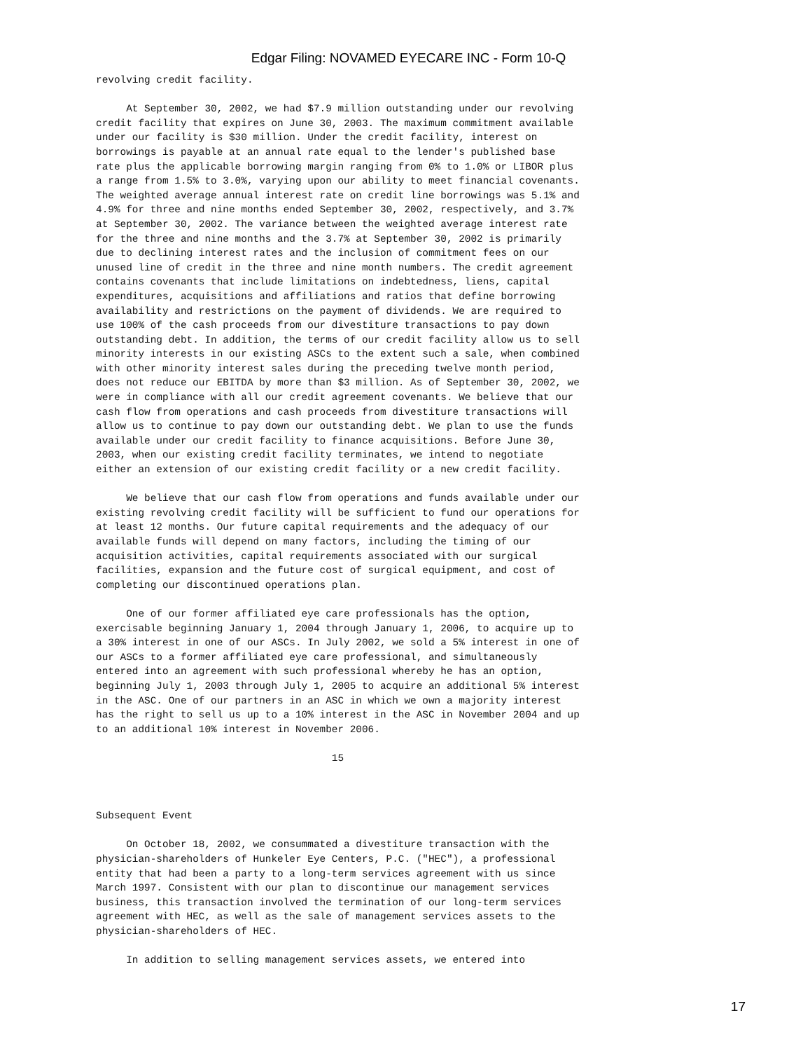Edgar Filing: NOVAMED EYECARE INC - Form 10-Q
revolving credit facility.

     At September 30, 2002, we had $7.9 million outstanding under our revolving
credit facility that expires on June 30, 2003. The maximum commitment available
under our facility is $30 million. Under the credit facility, interest on
borrowings is payable at an annual rate equal to the lender's published base
rate plus the applicable borrowing margin ranging from 0% to 1.0% or LIBOR plus
a range from 1.5% to 3.0%, varying upon our ability to meet financial covenants.
The weighted average annual interest rate on credit line borrowings was 5.1% and
4.9% for three and nine months ended September 30, 2002, respectively, and 3.7%
at September 30, 2002. The variance between the weighted average interest rate
for the three and nine months and the 3.7% at September 30, 2002 is primarily
due to declining interest rates and the inclusion of commitment fees on our
unused line of credit in the three and nine month numbers. The credit agreement
contains covenants that include limitations on indebtedness, liens, capital
expenditures, acquisitions and affiliations and ratios that define borrowing
availability and restrictions on the payment of dividends. We are required to
use 100% of the cash proceeds from our divestiture transactions to pay down
outstanding debt. In addition, the terms of our credit facility allow us to sell
minority interests in our existing ASCs to the extent such a sale, when combined
with other minority interest sales during the preceding twelve month period,
does not reduce our EBITDA by more than $3 million. As of September 30, 2002, we
were in compliance with all our credit agreement covenants. We believe that our
cash flow from operations and cash proceeds from divestiture transactions will
allow us to continue to pay down our outstanding debt. We plan to use the funds
available under our credit facility to finance acquisitions. Before June 30,
2003, when our existing credit facility terminates, we intend to negotiate
either an extension of our existing credit facility or a new credit facility.

     We believe that our cash flow from operations and funds available under our
existing revolving credit facility will be sufficient to fund our operations for
at least 12 months. Our future capital requirements and the adequacy of our
available funds will depend on many factors, including the timing of our
acquisition activities, capital requirements associated with our surgical
facilities, expansion and the future cost of surgical equipment, and cost of
completing our discontinued operations plan.

     One of our former affiliated eye care professionals has the option,
exercisable beginning January 1, 2004 through January 1, 2006, to acquire up to
a 30% interest in one of our ASCs. In July 2002, we sold a 5% interest in one of
our ASCs to a former affiliated eye care professional, and simultaneously
entered into an agreement with such professional whereby he has an option,
beginning July 1, 2003 through July 1, 2005 to acquire an additional 5% interest
in the ASC. One of our partners in an ASC in which we own a majority interest
has the right to sell us up to a 10% interest in the ASC in November 2004 and up
to an additional 10% interest in November 2006.

                                       15



Subsequent Event

     On October 18, 2002, we consummated a divestiture transaction with the
physician-shareholders of Hunkeler Eye Centers, P.C. ("HEC"), a professional
entity that had been a party to a long-term services agreement with us since
March 1997. Consistent with our plan to discontinue our management services
business, this transaction involved the termination of our long-term services
agreement with HEC, as well as the sale of management services assets to the
physician-shareholders of HEC.

     In addition to selling management services assets, we entered into
17